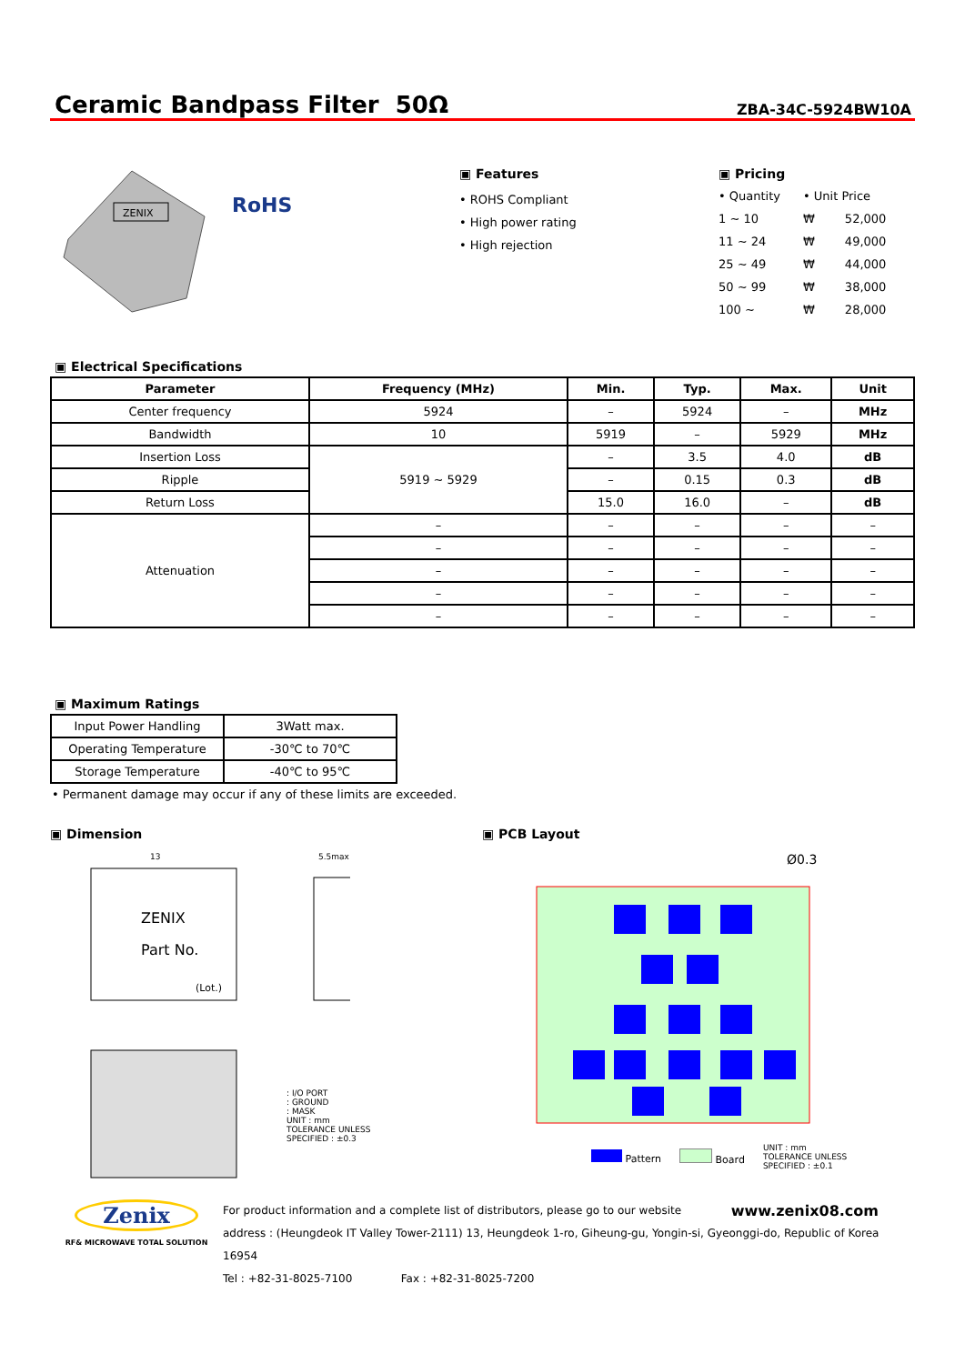Ceramic Bandpass Filter 50Ω
ZBA-34C-5924BW10A
ZENIX
RoHS
▣ Features
• ROHS Compliant
• High power rating
• High rejection
▣ Pricing
| • Quantity | • Unit Price | |
| 1 ~ 10 | ₩ | 52,000 |
| 11 ~ 24 | ₩ | 49,000 |
| 25 ~ 49 | ₩ | 44,000 |
| 50 ~ 99 | ₩ | 38,000 |
| 100 ~ | ₩ | 28,000 |
▣ Electrical Specifications
| Parameter | Frequency (MHz) | Min. | Typ. | Max. | Unit |
| --- | --- | --- | --- | --- | --- |
| Center frequency | 5924 | – | 5924 | – | MHz |
| Bandwidth | 10 | 5919 | – | 5929 | MHz |
| Insertion Loss | 5919 ~ 5929 | – | 3.5 | 4.0 | dB |
| Ripple | | – | 0.15 | 0.3 | dB |
| Return Loss | | 15.0 | 16.0 | – | dB |
| Attenuation | – | – | – | – | – |
| | – | – | – | – | – |
| | – | – | – | – | – |
| | – | – | – | – | – |
| | – | – | – | – | – |
▣ Maximum Ratings
| Input Power Handling | 3Watt max. |
| Operating Temperature | -30℃ to 70℃ |
| Storage Temperature | -40℃ to 95℃ |
• Permanent damage may occur if any of these limits are exceeded.
▣ Dimension
ZENIX
Part No.
(Lot.)
13
5.5max
: I/O PORT
: GROUND
: MASK
UNIT : mm
TOLERANCE UNLESS SPECIFIED : ±0.3
▣ PCB Layout
Ø0.3
Pattern Board UNIT : mm
TOLERANCE UNLESS
SPECIFIED : ±0.1
Zenix
RF& MICROWAVE TOTAL SOLUTION
For product information and a complete list of distributors, please go to our website www.zenix08.com
address : (Heungdeok IT Valley Tower-2111) 13, Heungdeok 1-ro, Giheung-gu, Yongin-si, Gyeonggi-do, Republic of Korea 16954
Tel : +82-31-8025-7100 Fax : +82-31-8025-7200